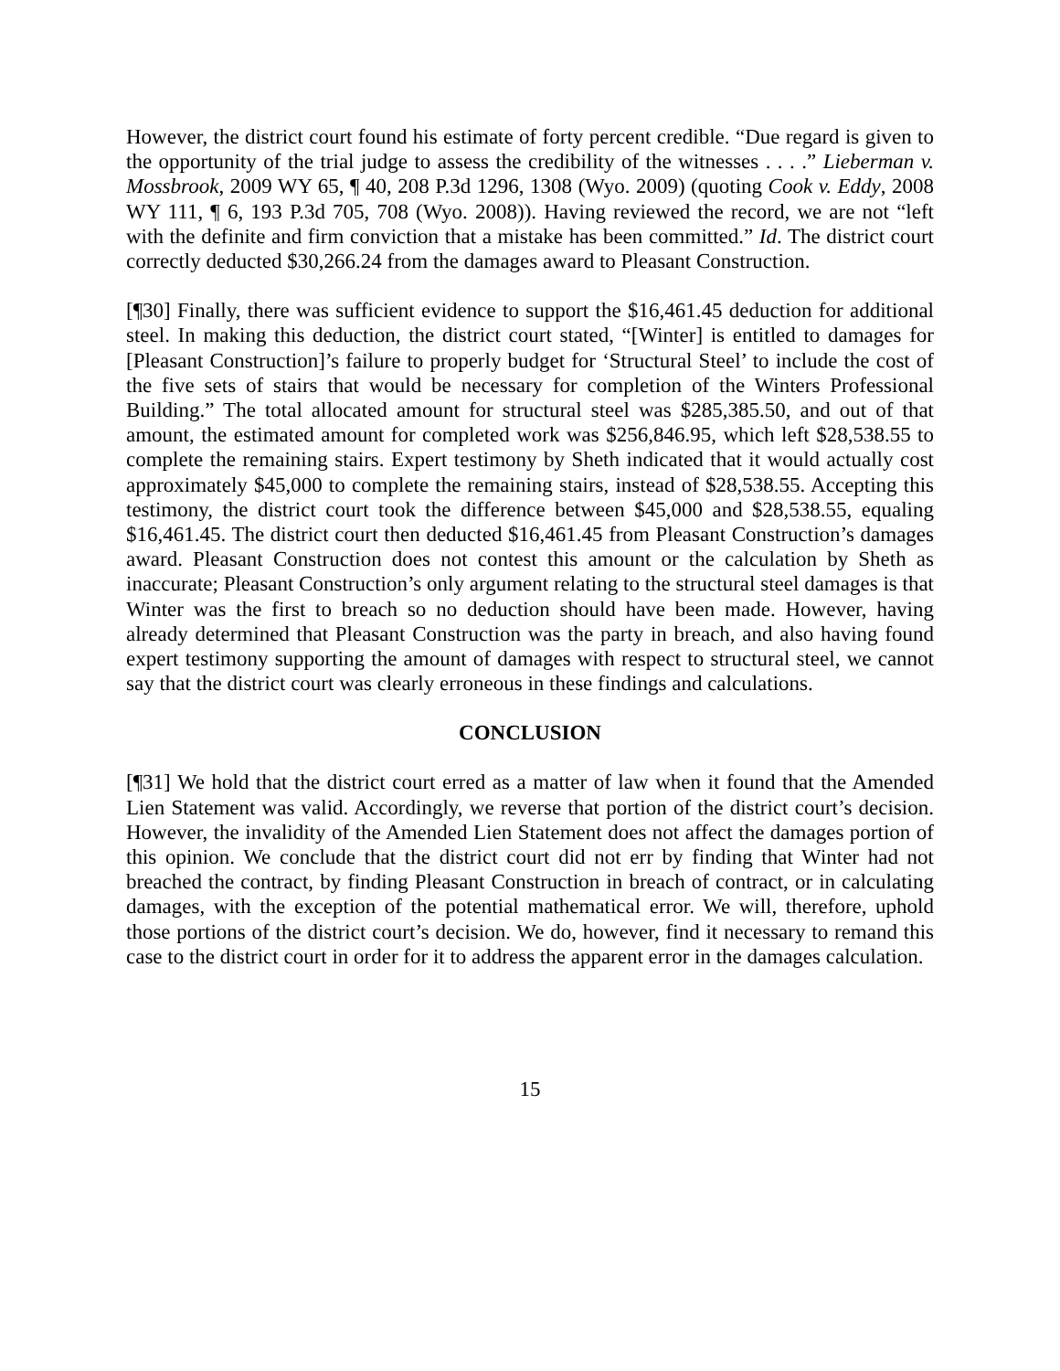However, the district court found his estimate of forty percent credible. “Due regard is given to the opportunity of the trial judge to assess the credibility of the witnesses . . . .” Lieberman v. Mossbrook, 2009 WY 65, ¶ 40, 208 P.3d 1296, 1308 (Wyo. 2009) (quoting Cook v. Eddy, 2008 WY 111, ¶ 6, 193 P.3d 705, 708 (Wyo. 2008)). Having reviewed the record, we are not “left with the definite and firm conviction that a mistake has been committed.” Id. The district court correctly deducted $30,266.24 from the damages award to Pleasant Construction.
[¶30] Finally, there was sufficient evidence to support the $16,461.45 deduction for additional steel. In making this deduction, the district court stated, “[Winter] is entitled to damages for [Pleasant Construction]’s failure to properly budget for ‘Structural Steel’ to include the cost of the five sets of stairs that would be necessary for completion of the Winters Professional Building.” The total allocated amount for structural steel was $285,385.50, and out of that amount, the estimated amount for completed work was $256,846.95, which left $28,538.55 to complete the remaining stairs. Expert testimony by Sheth indicated that it would actually cost approximately $45,000 to complete the remaining stairs, instead of $28,538.55. Accepting this testimony, the district court took the difference between $45,000 and $28,538.55, equaling $16,461.45. The district court then deducted $16,461.45 from Pleasant Construction’s damages award. Pleasant Construction does not contest this amount or the calculation by Sheth as inaccurate; Pleasant Construction’s only argument relating to the structural steel damages is that Winter was the first to breach so no deduction should have been made. However, having already determined that Pleasant Construction was the party in breach, and also having found expert testimony supporting the amount of damages with respect to structural steel, we cannot say that the district court was clearly erroneous in these findings and calculations.
CONCLUSION
[¶31] We hold that the district court erred as a matter of law when it found that the Amended Lien Statement was valid. Accordingly, we reverse that portion of the district court’s decision. However, the invalidity of the Amended Lien Statement does not affect the damages portion of this opinion. We conclude that the district court did not err by finding that Winter had not breached the contract, by finding Pleasant Construction in breach of contract, or in calculating damages, with the exception of the potential mathematical error. We will, therefore, uphold those portions of the district court’s decision. We do, however, find it necessary to remand this case to the district court in order for it to address the apparent error in the damages calculation.
15